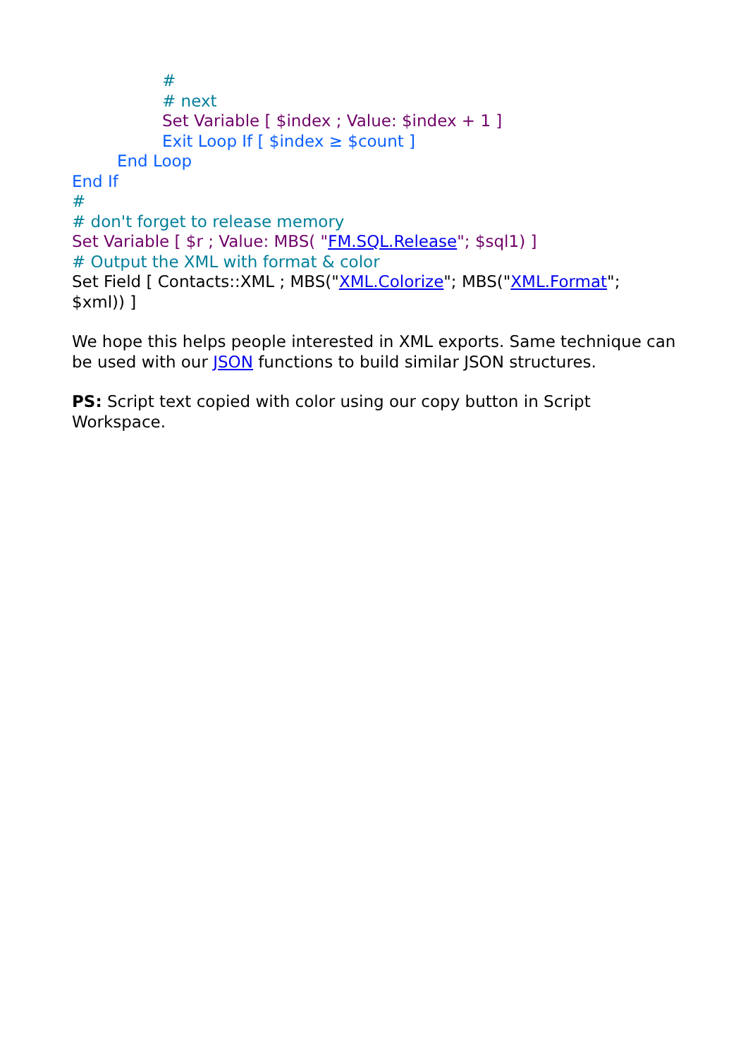#
# next
Set Variable [ $index ; Value: $index + 1 ]
Exit Loop If [ $index ≥ $count ]
End Loop
End If
#
# don't forget to release memory
Set Variable [ $r ; Value: MBS( "FM.SQL.Release"; $sql1) ]
# Output the XML with format & color
Set Field [ Contacts::XML ; MBS("XML.Colorize"; MBS("XML.Format"; $xml)) ]
We hope this helps people interested in XML exports. Same technique can be used with our JSON functions to build similar JSON structures.
PS: Script text copied with color using our copy button in Script Workspace.